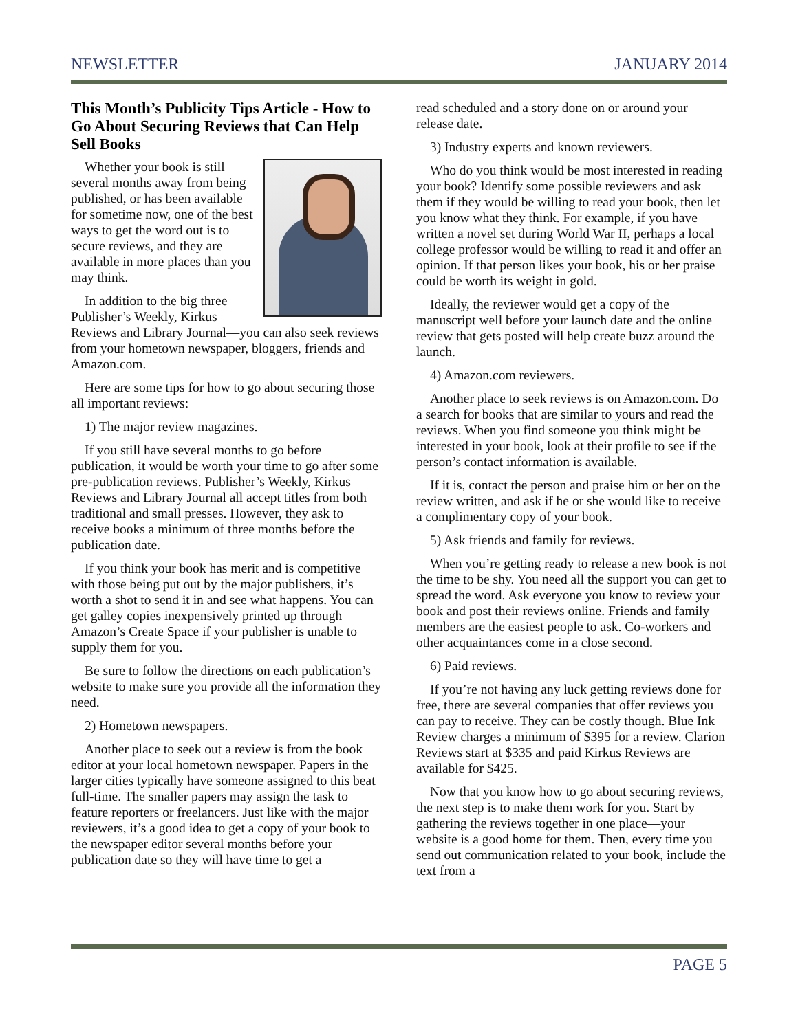NEWSLETTER JANUARY 2014
This Month’s Publicity Tips Article - How to Go About Securing Reviews that Can Help Sell Books
Whether your book is still several months away from being published, or has been available for sometime now, one of the best ways to get the word out is to secure reviews, and they are available in more places than you may think.
In addition to the big three—Publisher’s Weekly, Kirkus Reviews and Library Journal—you can also seek reviews from your hometown newspaper, bloggers, friends and Amazon.com.
Here are some tips for how to go about securing those all important reviews:
1) The major review magazines.
If you still have several months to go before publication, it would be worth your time to go after some pre-publication reviews. Publisher’s Weekly, Kirkus Reviews and Library Journal all accept titles from both traditional and small presses. However, they ask to receive books a minimum of three months before the publication date.
If you think your book has merit and is competitive with those being put out by the major publishers, it’s worth a shot to send it in and see what happens. You can get galley copies inexpensively printed up through Amazon’s Create Space if your publisher is unable to supply them for you.
Be sure to follow the directions on each publication’s website to make sure you provide all the information they need.
2) Hometown newspapers.
Another place to seek out a review is from the book editor at your local hometown newspaper. Papers in the larger cities typically have someone assigned to this beat full-time. The smaller papers may assign the task to feature reporters or freelancers. Just like with the major reviewers, it’s a good idea to get a copy of your book to the newspaper editor several months before your publication date so they will have time to get a
read scheduled and a story done on or around your release date.
3) Industry experts and known reviewers.
Who do you think would be most interested in reading your book? Identify some possible reviewers and ask them if they would be willing to read your book, then let you know what they think. For example, if you have written a novel set during World War II, perhaps a local college professor would be willing to read it and offer an opinion. If that person likes your book, his or her praise could be worth its weight in gold.
Ideally, the reviewer would get a copy of the manuscript well before your launch date and the online review that gets posted will help create buzz around the launch.
4) Amazon.com reviewers.
Another place to seek reviews is on Amazon.com. Do a search for books that are similar to yours and read the reviews. When you find someone you think might be interested in your book, look at their profile to see if the person’s contact information is available.
If it is, contact the person and praise him or her on the review written, and ask if he or she would like to receive a complimentary copy of your book.
5) Ask friends and family for reviews.
When you’re getting ready to release a new book is not the time to be shy. You need all the support you can get to spread the word. Ask everyone you know to review your book and post their reviews online. Friends and family members are the easiest people to ask. Co-workers and other acquaintances come in a close second.
6) Paid reviews.
If you’re not having any luck getting reviews done for free, there are several companies that offer reviews you can pay to receive. They can be costly though. Blue Ink Review charges a minimum of $395 for a review. Clarion Reviews start at $335 and paid Kirkus Reviews are available for $425.
Now that you know how to go about securing reviews, the next step is to make them work for you. Start by gathering the reviews together in one place—your website is a good home for them. Then, every time you send out communication related to your book, include the text from a
PAGE 5